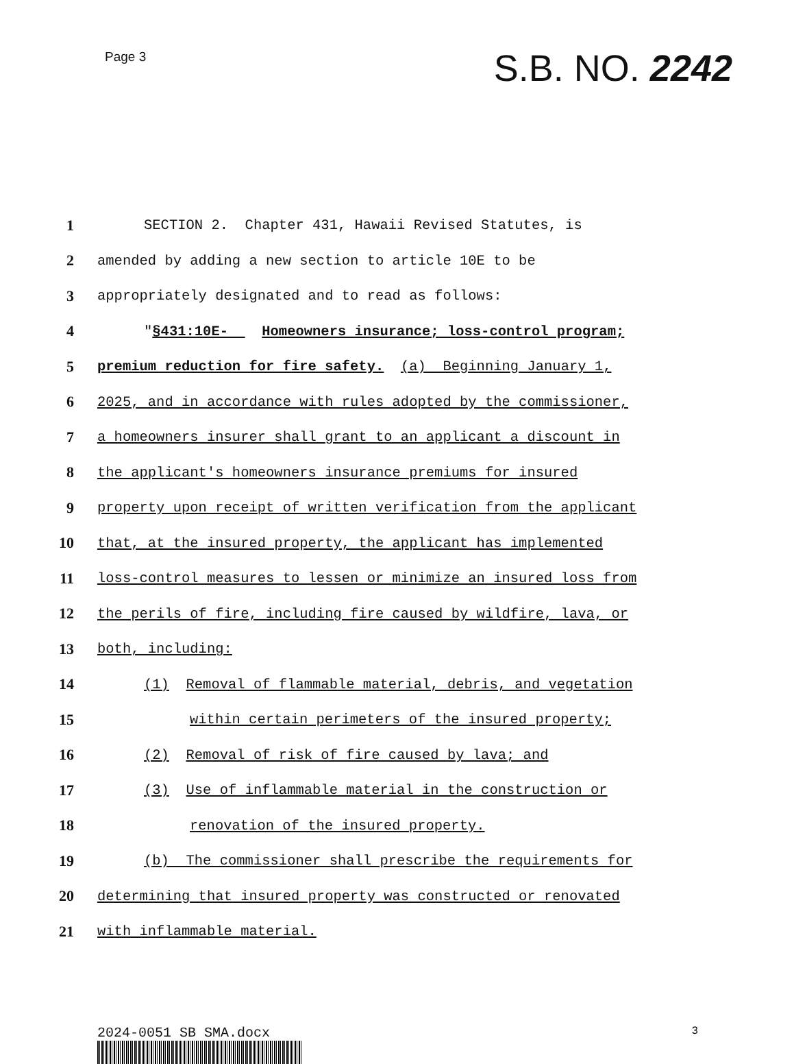Page 3
S.B. NO. 2242
1 SECTION 2. Chapter 431, Hawaii Revised Statutes, is
2 amended by adding a new section to article 10E to be
3 appropriately designated and to read as follows:
4 "§431:10E- Homeowners insurance; loss-control program;
5 premium reduction for fire safety. (a) Beginning January 1,
6 2025, and in accordance with rules adopted by the commissioner,
7 a homeowners insurer shall grant to an applicant a discount in
8 the applicant's homeowners insurance premiums for insured
9 property upon receipt of written verification from the applicant
10 that, at the insured property, the applicant has implemented
11 loss-control measures to lessen or minimize an insured loss from
12 the perils of fire, including fire caused by wildfire, lava, or
13 both, including:
14 (1) Removal of flammable material, debris, and vegetation
15 within certain perimeters of the insured property;
16 (2) Removal of risk of fire caused by lava; and
17 (3) Use of inflammable material in the construction or
18 renovation of the insured property.
19 (b) The commissioner shall prescribe the requirements for
20 determining that insured property was constructed or renovated
21 with inflammable material.
2024-0051 SB SMA.docx 3